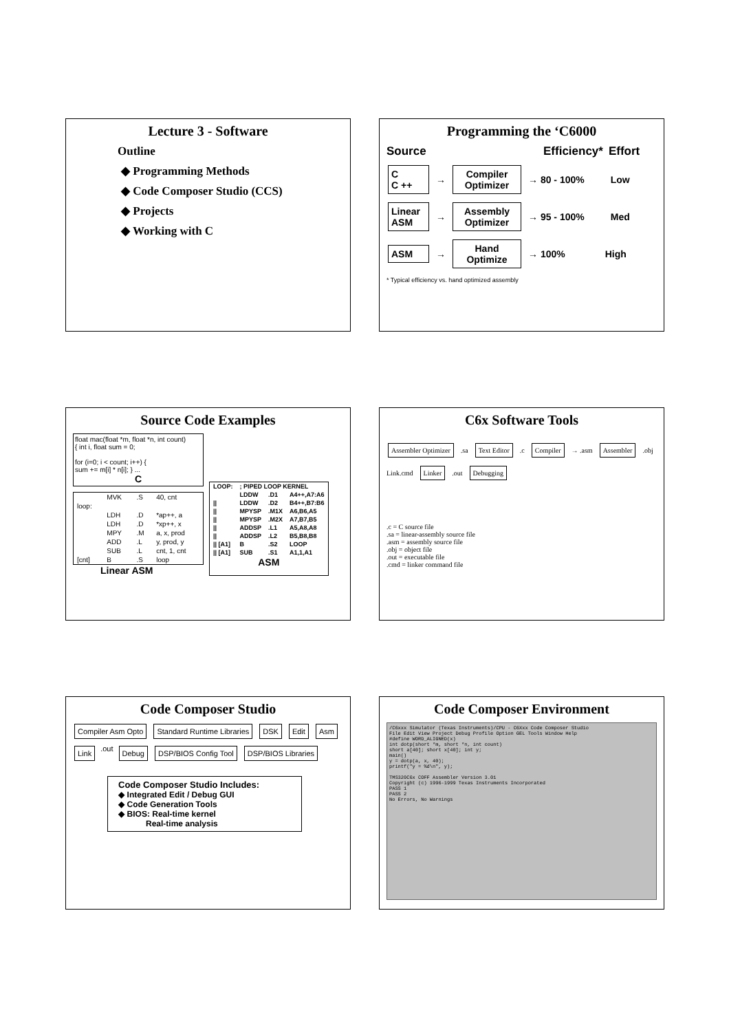Lecture 3 - Software
Outline
◆ Programming Methods
◆ Code Composer Studio (CCS)
◆ Projects
◆ Working with C
Programming the ‘C6000
Source Efficiency* Effort
C
C ++ → Compiler Optimizer → 80 - 100% Low
Linear ASM → Assembly Optimizer → 95 - 100% Med
ASM → Hand Optimize → 100% High
* Typical efficiency vs. hand optimized assembly
Source Code Examples
float mac(float *m, float *n, int count)
{ int i, float sum = 0;
for (i=0; i < count; i++) {
sum += m[i] * n[i]; } ...
C
| | MVK | .S | 40, cnt |
| loop: | | | |
| | LDH | .D | *ap++, a |
| | LDH | .D | *xp++, x |
| | MPY | .M | a, x, prod |
| | ADD | .L | y, prod, y |
| | SUB | .L | cnt, 1, cnt |
| [cnt] | B | .S | loop |
Linear ASM
| LOOP: | ; PIPED LOOP KERNEL | | |
| | LDDW | .D1 | A4++,A7:A6 |
| // | LDDW | .D2 | B4++,B7:B6 |
| // | MPYSP | .M1X | A6,B6,A5 |
| // | MPYSP | .M2X | A7,B7,B5 |
| // | ADDSP | .L1 | A5,A8,A8 |
| // | ADDSP | .L2 | B5,B8,B8 |
| // [A1] | B | .S2 | LOOP |
| // [A1] | SUB | .S1 | A1,1,A1 |
ASM
C6x Software Tools
Assembler Optimizer.sa Text Editor.c Compiler → .asm Assembler.obj Link.cmd Linker.out Debugging
.c = C source file
.sa = linear-assembly source file
.asm = assembly source file
.obj = object file
.out = executable file
.cmd = linker command file
Code Composer Studio
Compiler Asm Opto Standard Runtime Libraries DSK Edit Asm Link.out Debug DSP/BIOS Config Tool DSP/BIOS Libraries
Code Composer Studio Includes:
◆ Integrated Edit / Debug GUI
◆ Code Generation Tools
◆ BIOS: Real-time kernel
Real-time analysis
Code Composer Environment
/C6xxx Simulator (Texas Instruments)/CPU - C6Xxx Code Composer Studio
File Edit View Project Debug Profile Option GEL Tools Window Help
#define WORD_ALIGNED(x)
int dotp(short *m, short *n, int count)
short a[40]; short x[40]; int y;
main()
y = dotp(a, x, 40);
printf("y = %d\n", y);
TMS320C6x COFF Assembler Version 3.01
Copyright (c) 1996-1999 Texas Instruments Incorporated
PASS 1
PASS 2
No Errors, No Warnings